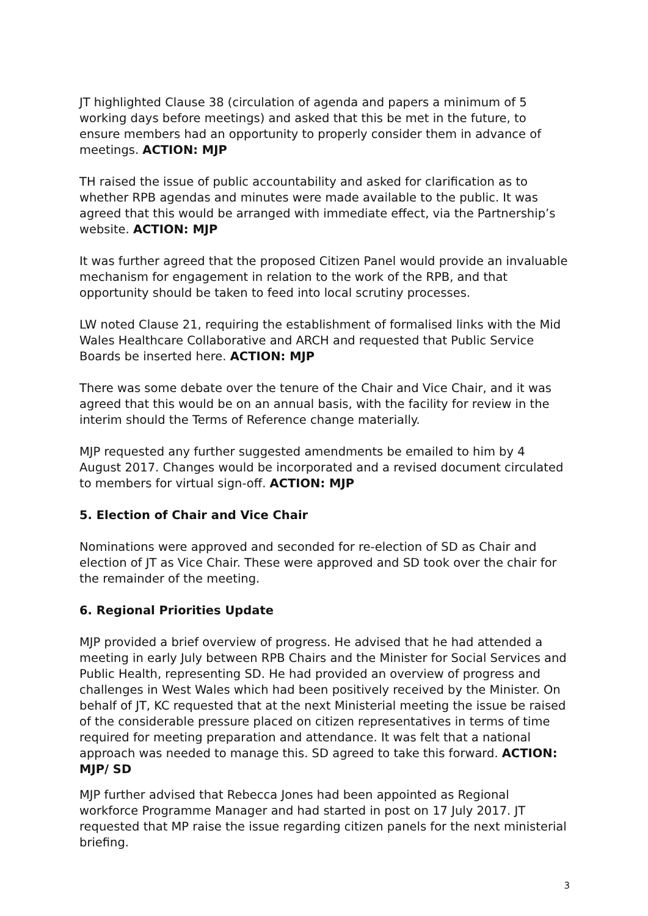JT highlighted Clause 38 (circulation of agenda and papers a minimum of 5 working days before meetings) and asked that this be met in the future, to ensure members had an opportunity to properly consider them in advance of meetings. ACTION: MJP
TH raised the issue of public accountability and asked for clarification as to whether RPB agendas and minutes were made available to the public. It was agreed that this would be arranged with immediate effect, via the Partnership’s website. ACTION: MJP
It was further agreed that the proposed Citizen Panel would provide an invaluable mechanism for engagement in relation to the work of the RPB, and that opportunity should be taken to feed into local scrutiny processes.
LW noted Clause 21, requiring the establishment of formalised links with the Mid Wales Healthcare Collaborative and ARCH and requested that Public Service Boards be inserted here. ACTION: MJP
There was some debate over the tenure of the Chair and Vice Chair, and it was agreed that this would be on an annual basis, with the facility for review in the interim should the Terms of Reference change materially.
MJP requested any further suggested amendments be emailed to him by 4 August 2017. Changes would be incorporated and a revised document circulated to members for virtual sign-off. ACTION: MJP
5. Election of Chair and Vice Chair
Nominations were approved and seconded for re-election of SD as Chair and election of JT as Vice Chair. These were approved and SD took over the chair for the remainder of the meeting.
6. Regional Priorities Update
MJP provided a brief overview of progress. He advised that he had attended a meeting in early July between RPB Chairs and the Minister for Social Services and Public Health, representing SD. He had provided an overview of progress and challenges in West Wales which had been positively received by the Minister. On behalf of JT, KC requested that at the next Ministerial meeting the issue be raised of the considerable pressure placed on citizen representatives in terms of time required for meeting preparation and attendance. It was felt that a national approach was needed to manage this. SD agreed to take this forward. ACTION: MJP/ SD
MJP further advised that Rebecca Jones had been appointed as Regional workforce Programme Manager and had started in post on 17 July 2017. JT requested that MP raise the issue regarding citizen panels for the next ministerial briefing.
3